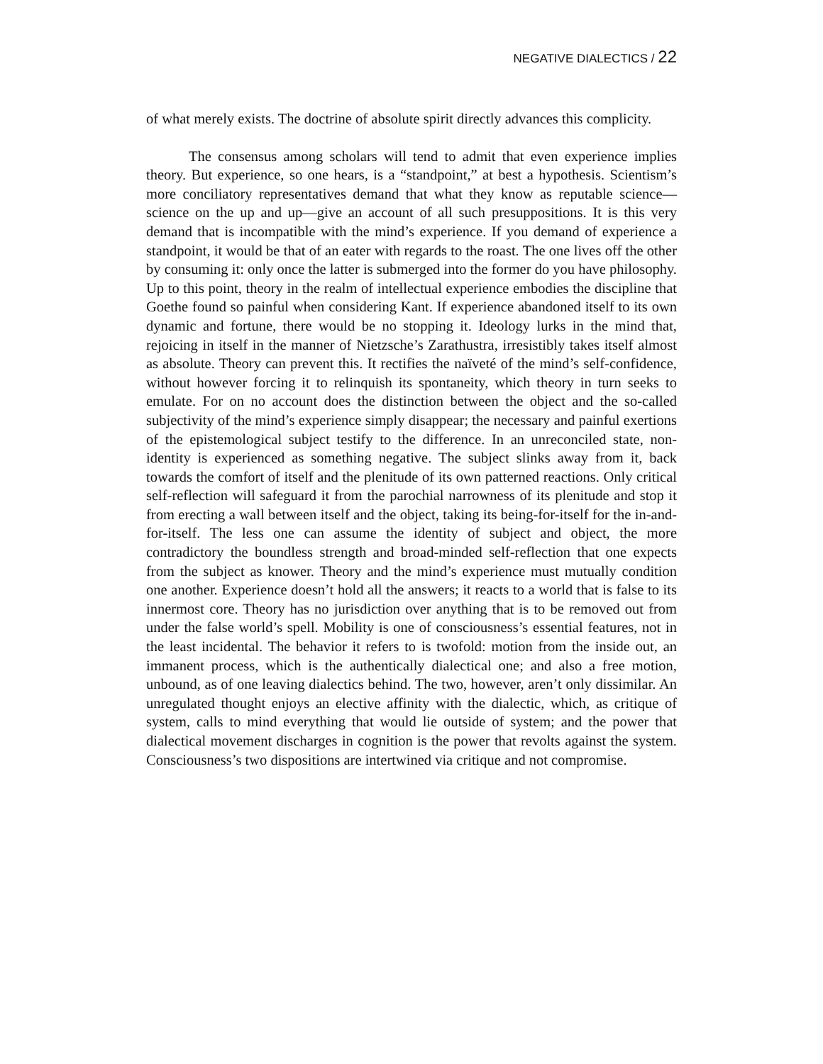NEGATIVE DIALECTICS / 22
of what merely exists. The doctrine of absolute spirit directly advances this complicity.
The consensus among scholars will tend to admit that even experience implies theory. But experience, so one hears, is a “standpoint,” at best a hypothesis. Scientism’s more conciliatory representatives demand that what they know as reputable science—science on the up and up—give an account of all such presuppositions. It is this very demand that is incompatible with the mind’s experience. If you demand of experience a standpoint, it would be that of an eater with regards to the roast. The one lives off the other by consuming it: only once the latter is submerged into the former do you have philosophy. Up to this point, theory in the realm of intellectual experience embodies the discipline that Goethe found so painful when considering Kant. If experience abandoned itself to its own dynamic and fortune, there would be no stopping it. Ideology lurks in the mind that, rejoicing in itself in the manner of Nietzsche’s Zarathustra, irresistibly takes itself almost as absolute. Theory can prevent this. It rectifies the naïveté of the mind’s self-confidence, without however forcing it to relinquish its spontaneity, which theory in turn seeks to emulate. For on no account does the distinction between the object and the so-called subjectivity of the mind’s experience simply disappear; the necessary and painful exertions of the epistemological subject testify to the difference. In an unreconciled state, non-identity is experienced as something negative. The subject slinks away from it, back towards the comfort of itself and the plenitude of its own patterned reactions. Only critical self-reflection will safeguard it from the parochial narrowness of its plenitude and stop it from erecting a wall between itself and the object, taking its being-for-itself for the in-and-for-itself. The less one can assume the identity of subject and object, the more contradictory the boundless strength and broad-minded self-reflection that one expects from the subject as knower. Theory and the mind’s experience must mutually condition one another. Experience doesn’t hold all the answers; it reacts to a world that is false to its innermost core. Theory has no jurisdiction over anything that is to be removed out from under the false world’s spell. Mobility is one of consciousness’s essential features, not in the least incidental. The behavior it refers to is twofold: motion from the inside out, an immanent process, which is the authentically dialectical one; and also a free motion, unbound, as of one leaving dialectics behind. The two, however, aren’t only dissimilar. An unregulated thought enjoys an elective affinity with the dialectic, which, as critique of system, calls to mind everything that would lie outside of system; and the power that dialectical movement discharges in cognition is the power that revolts against the system. Consciousness’s two dispositions are intertwined via critique and not compromise.